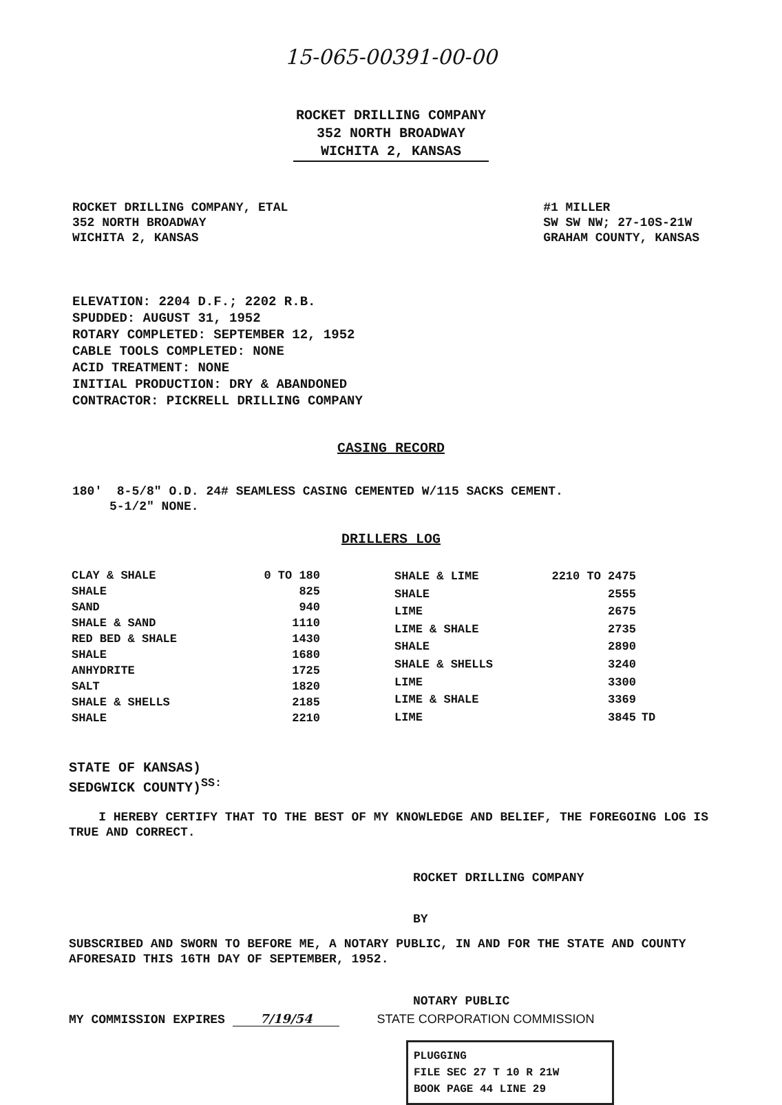15-065-00391-00-00
ROCKET DRILLING COMPANY
352 NORTH BROADWAY
WICHITA 2, KANSAS
ROCKET DRILLING COMPANY, ETAL
352 NORTH BROADWAY
WICHITA 2, KANSAS
#1 MILLER
SW SW NW; 27-10S-21W
GRAHAM COUNTY, KANSAS
ELEVATION: 2204 D.F.; 2202 R.B.
SPUDDED: AUGUST 31, 1952
ROTARY COMPLETED: SEPTEMBER 12, 1952
CABLE TOOLS COMPLETED: NONE
ACID TREATMENT: NONE
INITIAL PRODUCTION: DRY & ABANDONED
CONTRACTOR: PICKRELL DRILLING COMPANY
CASING RECORD
180' 8-5/8" O.D. 24# SEAMLESS CASING CEMENTED W/115 SACKS CEMENT.
5-1/2" NONE.
DRILLERS LOG
| CLAY & SHALE | 0 TO 180 |
| SHALE | 825 |
| SAND | 940 |
| SHALE & SAND | 1110 |
| RED BED & SHALE | 1430 |
| SHALE | 1680 |
| ANHYDRITE | 1725 |
| SALT | 1820 |
| SHALE & SHELLS | 2185 |
| SHALE | 2210 |
| SHALE & LIME | 2210 TO 2475 | |
| SHALE | 2555 | |
| LIME | 2675 | |
| LIME & SHALE | 2735 | |
| SHALE | 2890 | |
| SHALE & SHELLS | 3240 | |
| LIME | 3300 | |
| LIME & SHALE | 3369 | |
| LIME | 3845 | TD |
STATE OF KANSAS)
SEDGWICK COUNTY)<sup>SS:</sup>
I HEREBY CERTIFY THAT TO THE BEST OF MY KNOWLEDGE AND BELIEF, THE FOREGOING LOG IS TRUE AND CORRECT.
ROCKET DRILLING COMPANY
BY
SUBSCRIBED AND SWORN TO BEFORE ME, A NOTARY PUBLIC, IN AND FOR THE STATE AND COUNTY AFORESAID THIS 16TH DAY OF SEPTEMBER, 1952.
NOTARY PUBLIC
MY COMMISSION EXPIRES 7/19/54 STATE CORPORATION COMMISSION
PLUGGING
FILE SEC 27 T 10 R 21W
BOOK PAGE 44 LINE 29